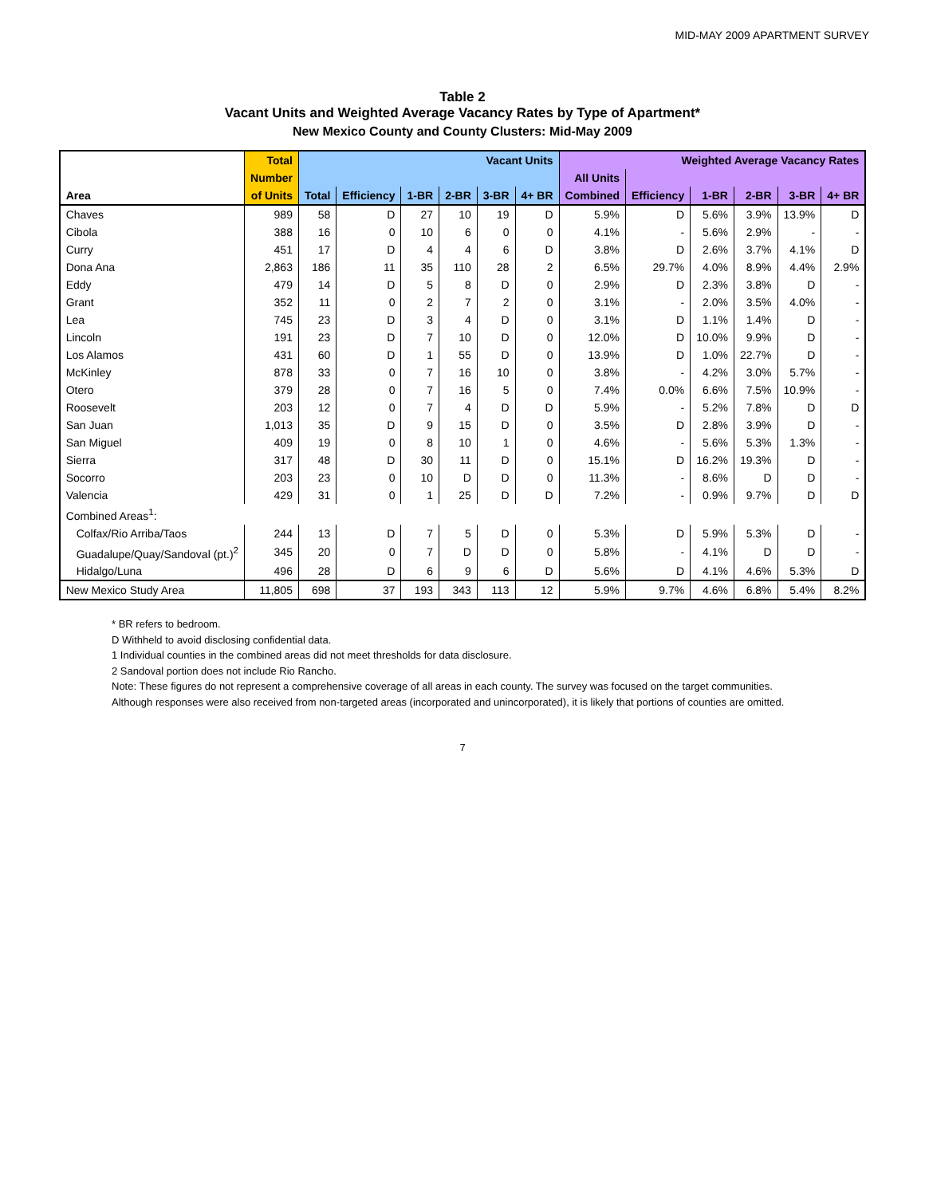MID-MAY 2009 APARTMENT SURVEY
Table 2
Vacant Units and Weighted Average Vacancy Rates by Type of Apartment*
New Mexico County and County Clusters: Mid-May 2009
| | Total | Vacant Units | | | | | | Weighted Average Vacancy Rates | | | | | |
| --- | --- | --- | --- | --- | --- | --- | --- | --- | --- | --- | --- | --- | --- |
| | Number | | | | | | | All Units | | | | | |
| Area | of Units | Total | Efficiency | 1-BR | 2-BR | 3-BR | 4+ BR | Combined | Efficiency | 1-BR | 2-BR | 3-BR | 4+ BR |
| Chaves | 989 | 58 | D | 27 | 10 | 19 | D | 5.9% | D | 5.6% | 3.9% | 13.9% | D |
| Cibola | 388 | 16 | 0 | 10 | 6 | 0 | 0 | 4.1% | - | 5.6% | 2.9% | - | - |
| Curry | 451 | 17 | D | 4 | 4 | 6 | D | 3.8% | D | 2.6% | 3.7% | 4.1% | D |
| Dona Ana | 2,863 | 186 | 11 | 35 | 110 | 28 | 2 | 6.5% | 29.7% | 4.0% | 8.9% | 4.4% | 2.9% |
| Eddy | 479 | 14 | D | 5 | 8 | D | 0 | 2.9% | D | 2.3% | 3.8% | D | - |
| Grant | 352 | 11 | 0 | 2 | 7 | 2 | 0 | 3.1% | - | 2.0% | 3.5% | 4.0% | - |
| Lea | 745 | 23 | D | 3 | 4 | D | 0 | 3.1% | D | 1.1% | 1.4% | D | - |
| Lincoln | 191 | 23 | D | 7 | 10 | D | 0 | 12.0% | D | 10.0% | 9.9% | D | - |
| Los Alamos | 431 | 60 | D | 1 | 55 | D | 0 | 13.9% | D | 1.0% | 22.7% | D | - |
| McKinley | 878 | 33 | 0 | 7 | 16 | 10 | 0 | 3.8% | - | 4.2% | 3.0% | 5.7% | - |
| Otero | 379 | 28 | 0 | 7 | 16 | 5 | 0 | 7.4% | 0.0% | 6.6% | 7.5% | 10.9% | - |
| Roosevelt | 203 | 12 | 0 | 7 | 4 | D | D | 5.9% | - | 5.2% | 7.8% | D | D |
| San Juan | 1,013 | 35 | D | 9 | 15 | D | 0 | 3.5% | D | 2.8% | 3.9% | D | - |
| San Miguel | 409 | 19 | 0 | 8 | 10 | 1 | 0 | 4.6% | - | 5.6% | 5.3% | 1.3% | - |
| Sierra | 317 | 48 | D | 30 | 11 | D | 0 | 15.1% | D | 16.2% | 19.3% | D | - |
| Socorro | 203 | 23 | 0 | 10 | D | D | 0 | 11.3% | - | 8.6% | D | D | - |
| Valencia | 429 | 31 | 0 | 1 | 25 | D | D | 7.2% | - | 0.9% | 9.7% | D | D |
| Combined Areas<sup>1</sup>: | | | | | | | | | | | | | |
| Colfax/Rio Arriba/Taos | 244 | 13 | D | 7 | 5 | D | 0 | 5.3% | D | 5.9% | 5.3% | D | - |
| Guadalupe/Quay/Sandoval (pt.)<sup>2</sup> | 345 | 20 | 0 | 7 | D | D | 0 | 5.8% | - | 4.1% | D | D | - |
| Hidalgo/Luna | 496 | 28 | D | 6 | 9 | 6 | D | 5.6% | D | 4.1% | 4.6% | 5.3% | D |
| New Mexico Study Area | 11,805 | 698 | 37 | 193 | 343 | 113 | 12 | 5.9% | 9.7% | 4.6% | 6.8% | 5.4% | 8.2% |
* BR refers to bedroom.
D Withheld to avoid disclosing confidential data.
1 Individual counties in the combined areas did not meet thresholds for data disclosure.
2 Sandoval portion does not include Rio Rancho.
Note: These figures do not represent a comprehensive coverage of all areas in each county. The survey was focused on the target communities. Although responses were also received from non-targeted areas (incorporated and unincorporated), it is likely that portions of counties are omitted.
7